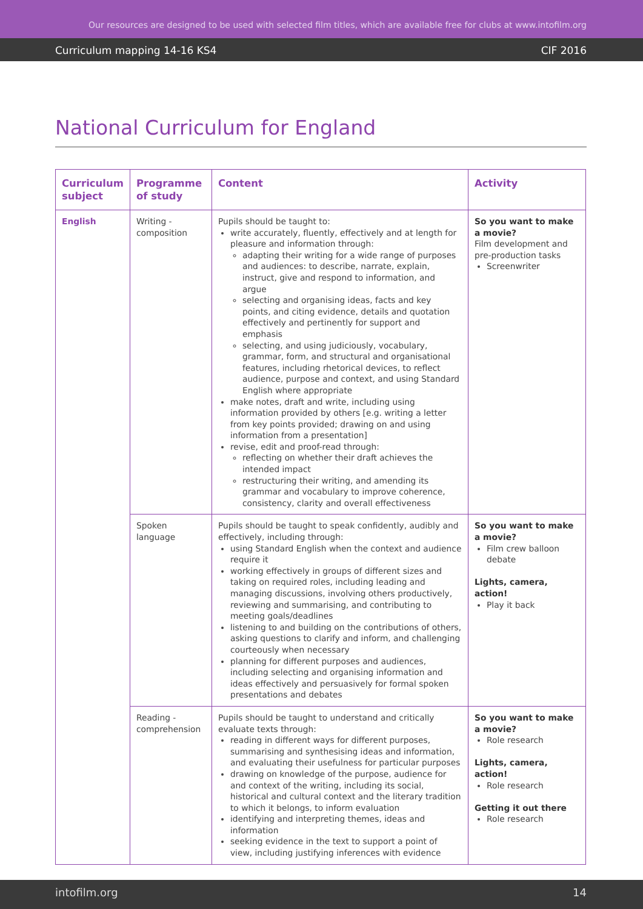Our resources are designed to be used with selected film titles, which are available free for clubs at www.intofilm.org
Curriculum mapping 14-16 KS4 CIF 2016
National Curriculum for England
| Curriculum subject | Programme of study | Content | Activity |
| --- | --- | --- | --- |
| English | Writing - composition | Pupils should be taught to: write accurately, fluently, effectively and at length for pleasure and information through: adapting their writing for a wide range of purposes and audiences: to describe, narrate, explain, instruct, give and respond to information, and argue selecting and organising ideas, facts and key points, and citing evidence, details and quotation effectively and pertinently for support and emphasis selecting, and using judiciously, vocabulary, grammar, form, and structural and organisational features, including rhetorical devices, to reflect audience, purpose and context, and using Standard English where appropriate make notes, draft and write, including using information provided by others [e.g. writing a letter from key points provided; drawing on and using information from a presentation] revise, edit and proof-read through: reflecting on whether their draft achieves the intended impact restructuring their writing, and amending its grammar and vocabulary to improve coherence, consistency, clarity and overall effectiveness | So you want to make a movie? Film development and pre-production tasks Screenwriter |
| | Spoken language | Pupils should be taught to speak confidently, audibly and effectively, including through: using Standard English when the context and audience require it working effectively in groups of different sizes and taking on required roles, including leading and managing discussions, involving others productively, reviewing and summarising, and contributing to meeting goals/deadlines listening to and building on the contributions of others, asking questions to clarify and inform, and challenging courteously when necessary planning for different purposes and audiences, including selecting and organising information and ideas effectively and persuasively for formal spoken presentations and debates | So you want to make a movie? Film crew balloon debate Lights, camera, action! Play it back |
| | Reading - comprehension | Pupils should be taught to understand and critically evaluate texts through: reading in different ways for different purposes, summarising and synthesising ideas and information, and evaluating their usefulness for particular purposes drawing on knowledge of the purpose, audience for and context of the writing, including its social, historical and cultural context and the literary tradition to which it belongs, to inform evaluation identifying and interpreting themes, ideas and information seeking evidence in the text to support a point of view, including justifying inferences with evidence | So you want to make a movie? Role research Lights, camera, action! Role research Getting it out there Role research |
intofilm.org 14